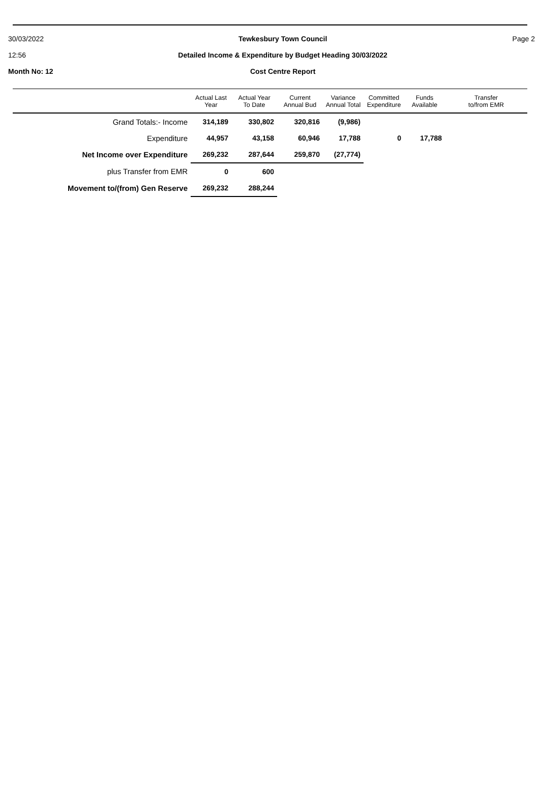30/03/2022
12:56
Month No: 12
Tewkesbury Town Council
Detailed Income & Expenditure by Budget Heading 30/03/2022
Cost Centre Report
Page 2
| | Actual Last Year | Actual Year To Date | Current Annual Bud | Variance Annual Total | Committed Expenditure | Funds Available | Transfer to/from EMR |
| --- | --- | --- | --- | --- | --- | --- | --- |
| Grand Totals:- Income | 314,189 | 330,802 | 320,816 | (9,986) | | | |
| Expenditure | 44,957 | 43,158 | 60,946 | 17,788 | 0 | 17,788 | |
| Net Income over Expenditure | 269,232 | 287,644 | 259,870 | (27,774) | | | |
| plus Transfer from EMR | 0 | 600 | | | | | |
| Movement to/(from) Gen Reserve | 269,232 | 288,244 | | | | | |